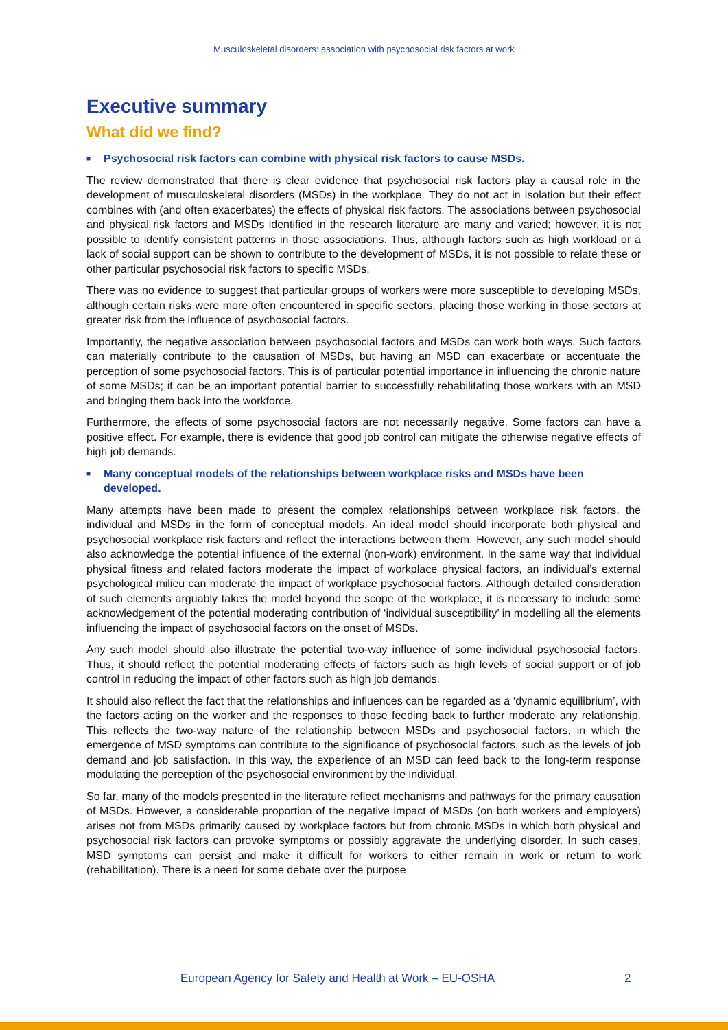Musculoskeletal disorders: association with psychosocial risk factors at work
Executive summary
What did we find?
■ Psychosocial risk factors can combine with physical risk factors to cause MSDs.
The review demonstrated that there is clear evidence that psychosocial risk factors play a causal role in the development of musculoskeletal disorders (MSDs) in the workplace. They do not act in isolation but their effect combines with (and often exacerbates) the effects of physical risk factors. The associations between psychosocial and physical risk factors and MSDs identified in the research literature are many and varied; however, it is not possible to identify consistent patterns in those associations. Thus, although factors such as high workload or a lack of social support can be shown to contribute to the development of MSDs, it is not possible to relate these or other particular psychosocial risk factors to specific MSDs.
There was no evidence to suggest that particular groups of workers were more susceptible to developing MSDs, although certain risks were more often encountered in specific sectors, placing those working in those sectors at greater risk from the influence of psychosocial factors.
Importantly, the negative association between psychosocial factors and MSDs can work both ways. Such factors can materially contribute to the causation of MSDs, but having an MSD can exacerbate or accentuate the perception of some psychosocial factors. This is of particular potential importance in influencing the chronic nature of some MSDs; it can be an important potential barrier to successfully rehabilitating those workers with an MSD and bringing them back into the workforce.
Furthermore, the effects of some psychosocial factors are not necessarily negative. Some factors can have a positive effect. For example, there is evidence that good job control can mitigate the otherwise negative effects of high job demands.
■ Many conceptual models of the relationships between workplace risks and MSDs have been developed.
Many attempts have been made to present the complex relationships between workplace risk factors, the individual and MSDs in the form of conceptual models. An ideal model should incorporate both physical and psychosocial workplace risk factors and reflect the interactions between them. However, any such model should also acknowledge the potential influence of the external (non-work) environment. In the same way that individual physical fitness and related factors moderate the impact of workplace physical factors, an individual’s external psychological milieu can moderate the impact of workplace psychosocial factors. Although detailed consideration of such elements arguably takes the model beyond the scope of the workplace, it is necessary to include some acknowledgement of the potential moderating contribution of ‘individual susceptibility’ in modelling all the elements influencing the impact of psychosocial factors on the onset of MSDs.
Any such model should also illustrate the potential two-way influence of some individual psychosocial factors. Thus, it should reflect the potential moderating effects of factors such as high levels of social support or of job control in reducing the impact of other factors such as high job demands.
It should also reflect the fact that the relationships and influences can be regarded as a ‘dynamic equilibrium’, with the factors acting on the worker and the responses to those feeding back to further moderate any relationship. This reflects the two-way nature of the relationship between MSDs and psychosocial factors, in which the emergence of MSD symptoms can contribute to the significance of psychosocial factors, such as the levels of job demand and job satisfaction. In this way, the experience of an MSD can feed back to the long-term response modulating the perception of the psychosocial environment by the individual.
So far, many of the models presented in the literature reflect mechanisms and pathways for the primary causation of MSDs. However, a considerable proportion of the negative impact of MSDs (on both workers and employers) arises not from MSDs primarily caused by workplace factors but from chronic MSDs in which both physical and psychosocial risk factors can provoke symptoms or possibly aggravate the underlying disorder. In such cases, MSD symptoms can persist and make it difficult for workers to either remain in work or return to work (rehabilitation). There is a need for some debate over the purpose
European Agency for Safety and Health at Work – EU-OSHA 2